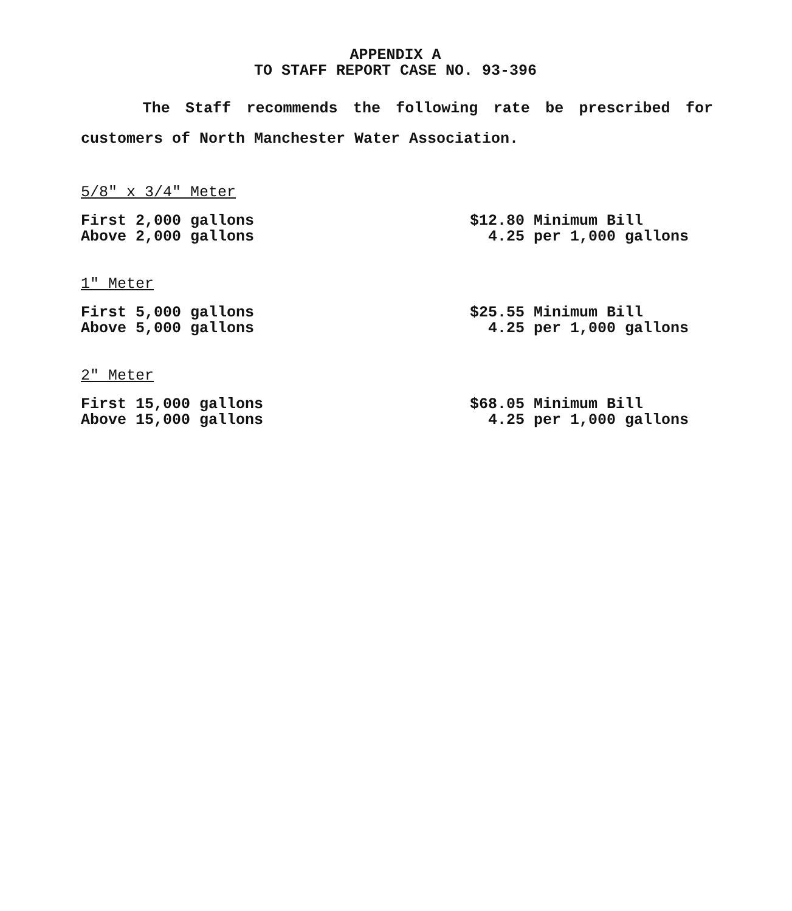APPENDIX A
TO STAFF REPORT CASE NO. 93-396
The Staff recommends the following rate be prescribed for
customers of North Manchester Water Association.
5/8" x 3/4" Meter
| First 2,000 gallons | $12.80 Minimum Bill |
| Above 2,000 gallons | 4.25 per 1,000 gallons |
1" Meter
| First 5,000 gallons | $25.55 Minimum Bill |
| Above 5,000 gallons | 4.25 per 1,000 gallons |
2" Meter
| First 15,000 gallons | $68.05 Minimum Bill |
| Above 15,000 gallons | 4.25 per 1,000 gallons |